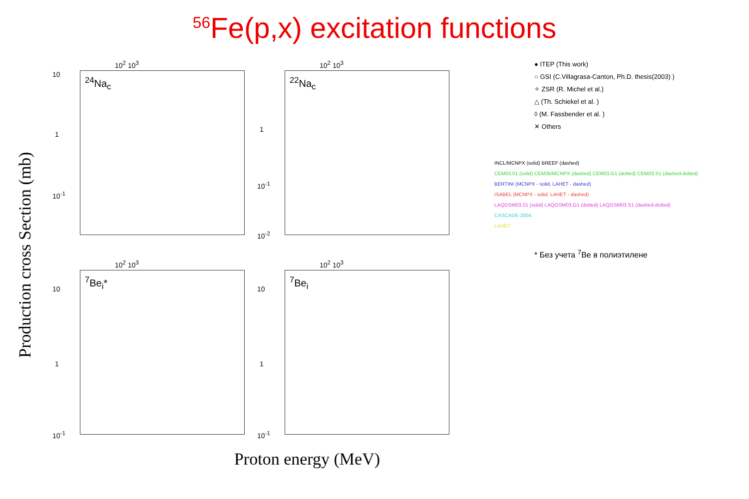<sup>56</sup>Fe(p,x) excitation functions
Production cross Section (mb)
10<sup>2</sup> 10<sup>3</sup>
<sup>24</sup>Na<sub>c</sub>
10
1
10<sup>-1</sup>
10<sup>2</sup> 10<sup>3</sup>
<sup>22</sup>Na<sub>c</sub>
1
10<sup>-1</sup>
10<sup>-2</sup>
10<sup>2</sup> 10<sup>3</sup>
<sup>7</sup>Be<sub>i</sub>*
10
1
10<sup>-1</sup>
10<sup>2</sup> 10<sup>3</sup>
<sup>7</sup>Be<sub>i</sub>
10
1
10<sup>-1</sup>
Proton energy (MeV)
● ITEP (This work)
○ GSI (C.Villagrasa-Canton, Ph.D. thesis(2003) )
✧ ZSR (R. Michel et al.)
△ (Th. Schiekel et al. )
◊ (M. Fassbender et al. )
✕ Others
INCL/MCNPX (solid) BREEF (dashed)
CEM03.01 (solid) CEM2k/MCNPX (dashed) CEM03.G1 (dotted) CEM03.S1 (dashed-dotted)
BERTINI (MCNPX - solid, LAHET - dashed)
ISABEL (MCNPX - solid, LAHET - dashed)
LAQGSM03.01 (solid) LAQGSM03.G1 (dotted) LAQGSM03.S1 (dashed-dotted)
CASCADE-2004
LAHET
* Без учета <sup>7</sup>Be в полиэтилене